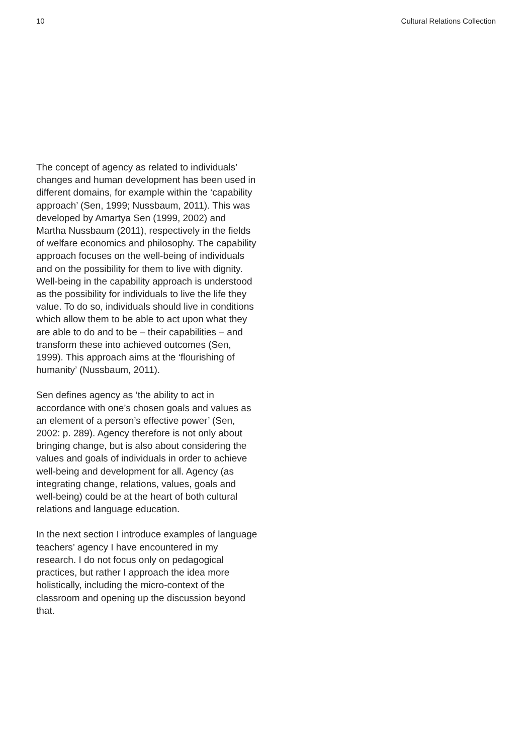10 Cultural Relations Collection
The concept of agency as related to individuals’ changes and human development has been used in different domains, for example within the ‘capability approach’ (Sen, 1999; Nussbaum, 2011). This was developed by Amartya Sen (1999, 2002) and Martha Nussbaum (2011), respectively in the fields of welfare economics and philosophy. The capability approach focuses on the well-being of individuals and on the possibility for them to live with dignity. Well-being in the capability approach is understood as the possibility for individuals to live the life they value. To do so, individuals should live in conditions which allow them to be able to act upon what they are able to do and to be – their capabilities – and transform these into achieved outcomes (Sen, 1999). This approach aims at the ‘flourishing of humanity’ (Nussbaum, 2011).
Sen defines agency as ‘the ability to act in accordance with one’s chosen goals and values as an element of a person’s effective power’ (Sen, 2002: p. 289). Agency therefore is not only about bringing change, but is also about considering the values and goals of individuals in order to achieve well-being and development for all. Agency (as integrating change, relations, values, goals and well-being) could be at the heart of both cultural relations and language education.
In the next section I introduce examples of language teachers’ agency I have encountered in my research. I do not focus only on pedagogical practices, but rather I approach the idea more holistically, including the micro-context of the classroom and opening up the discussion beyond that.